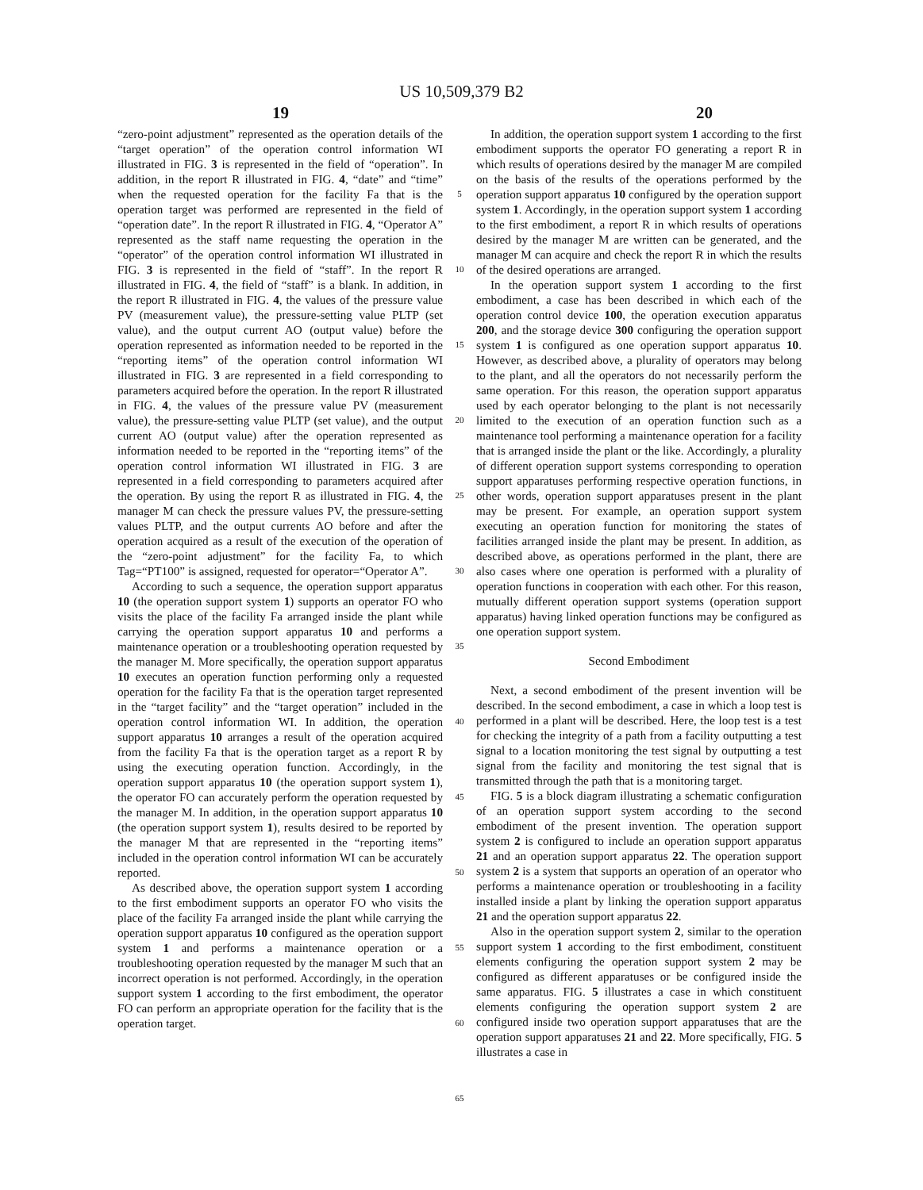US 10,509,379 B2
19 20
“zero-point adjustment” represented as the operation details of the “target operation” of the operation control information WI illustrated in FIG. 3 is represented in the field of “operation”. In addition, in the report R illustrated in FIG. 4, “date” and “time” when the requested operation for the facility Fa that is the operation target was performed are represented in the field of “operation date”. In the report R illustrated in FIG. 4, “Operator A” represented as the staff name requesting the operation in the “operator” of the operation control information WI illustrated in FIG. 3 is represented in the field of “staff”. In the report R illustrated in FIG. 4, the field of “staff” is a blank. In addition, in the report R illustrated in FIG. 4, the values of the pressure value PV (measurement value), the pressure-setting value PLTP (set value), and the output current AO (output value) before the operation represented as information needed to be reported in the “reporting items” of the operation control information WI illustrated in FIG. 3 are represented in a field corresponding to parameters acquired before the operation. In the report R illustrated in FIG. 4, the values of the pressure value PV (measurement value), the pressure-setting value PLTP (set value), and the output current AO (output value) after the operation represented as information needed to be reported in the “reporting items” of the operation control information WI illustrated in FIG. 3 are represented in a field corresponding to parameters acquired after the operation. By using the report R as illustrated in FIG. 4, the manager M can check the pressure values PV, the pressure-setting values PLTP, and the output currents AO before and after the operation acquired as a result of the execution of the operation of the “zero-point adjustment” for the facility Fa, to which Tag=“PT100” is assigned, requested for operator=“Operator A”.
According to such a sequence, the operation support apparatus 10 (the operation support system 1) supports an operator FO who visits the place of the facility Fa arranged inside the plant while carrying the operation support apparatus 10 and performs a maintenance operation or a troubleshooting operation requested by the manager M. More specifically, the operation support apparatus 10 executes an operation function performing only a requested operation for the facility Fa that is the operation target represented in the “target facility” and the “target operation” included in the operation control information WI. In addition, the operation support apparatus 10 arranges a result of the operation acquired from the facility Fa that is the operation target as a report R by using the executing operation function. Accordingly, in the operation support apparatus 10 (the operation support system 1), the operator FO can accurately perform the operation requested by the manager M. In addition, in the operation support apparatus 10 (the operation support system 1), results desired to be reported by the manager M that are represented in the “reporting items” included in the operation control information WI can be accurately reported.
As described above, the operation support system 1 according to the first embodiment supports an operator FO who visits the place of the facility Fa arranged inside the plant while carrying the operation support apparatus 10 configured as the operation support system 1 and performs a maintenance operation or a troubleshooting operation requested by the manager M such that an incorrect operation is not performed. Accordingly, in the operation support system 1 according to the first embodiment, the operator FO can perform an appropriate operation for the facility that is the operation target.
5
10
15
20
25
30
35
40
45
50
55
60
65
In addition, the operation support system 1 according to the first embodiment supports the operator FO generating a report R in which results of operations desired by the manager M are compiled on the basis of the results of the operations performed by the operation support apparatus 10 configured by the operation support system 1. Accordingly, in the operation support system 1 according to the first embodiment, a report R in which results of operations desired by the manager M are written can be generated, and the manager M can acquire and check the report R in which the results of the desired operations are arranged.
In the operation support system 1 according to the first embodiment, a case has been described in which each of the operation control device 100, the operation execution apparatus 200, and the storage device 300 configuring the operation support system 1 is configured as one operation support apparatus 10. However, as described above, a plurality of operators may belong to the plant, and all the operators do not necessarily perform the same operation. For this reason, the operation support apparatus used by each operator belonging to the plant is not necessarily limited to the execution of an operation function such as a maintenance tool performing a maintenance operation for a facility that is arranged inside the plant or the like. Accordingly, a plurality of different operation support systems corresponding to operation support apparatuses performing respective operation functions, in other words, operation support apparatuses present in the plant may be present. For example, an operation support system executing an operation function for monitoring the states of facilities arranged inside the plant may be present. In addition, as described above, as operations performed in the plant, there are also cases where one operation is performed with a plurality of operation functions in cooperation with each other. For this reason, mutually different operation support systems (operation support apparatus) having linked operation functions may be configured as one operation support system.
Second Embodiment
Next, a second embodiment of the present invention will be described. In the second embodiment, a case in which a loop test is performed in a plant will be described. Here, the loop test is a test for checking the integrity of a path from a facility outputting a test signal to a location monitoring the test signal by outputting a test signal from the facility and monitoring the test signal that is transmitted through the path that is a monitoring target.
FIG. 5 is a block diagram illustrating a schematic configuration of an operation support system according to the second embodiment of the present invention. The operation support system 2 is configured to include an operation support apparatus 21 and an operation support apparatus 22. The operation support system 2 is a system that supports an operation of an operator who performs a maintenance operation or troubleshooting in a facility installed inside a plant by linking the operation support apparatus 21 and the operation support apparatus 22.
Also in the operation support system 2, similar to the operation support system 1 according to the first embodiment, constituent elements configuring the operation support system 2 may be configured as different apparatuses or be configured inside the same apparatus. FIG. 5 illustrates a case in which constituent elements configuring the operation support system 2 are configured inside two operation support apparatuses that are the operation support apparatuses 21 and 22. More specifically, FIG. 5 illustrates a case in